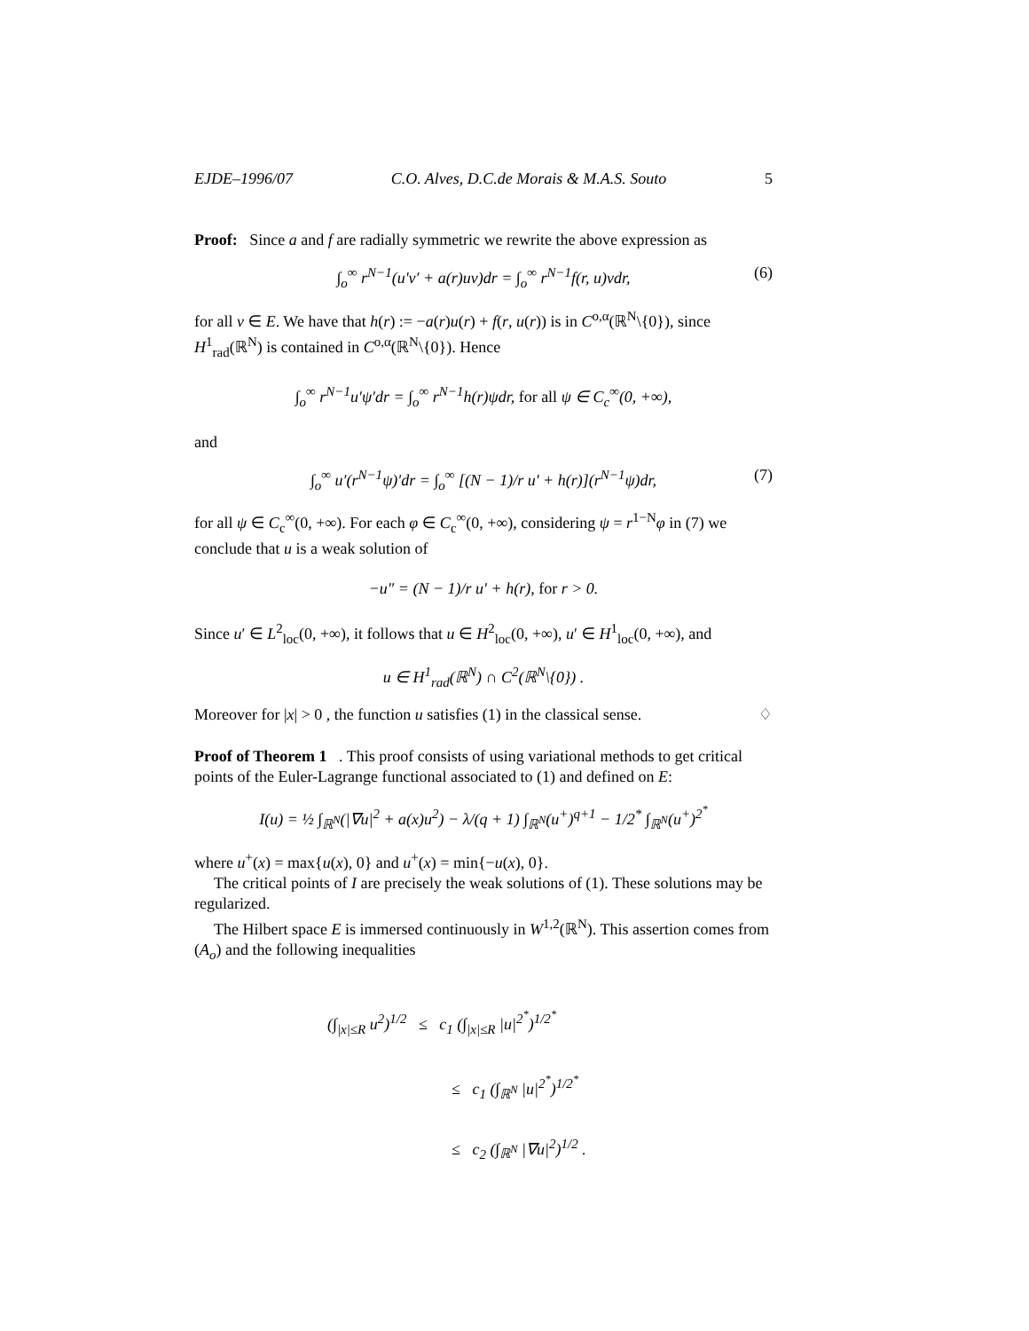EJDE–1996/07 C.O. Alves, D.C.de Morais & M.A.S. Souto 5
Proof: Since a and f are radially symmetric we rewrite the above expression as
∫<sub>o</sub><sup>∞</sup> r<sup>N−1</sup>(u′v′ + a(r)uv)dr = ∫<sub>o</sub><sup>∞</sup> r<sup>N−1</sup>f(r, u)vdr, (6)
for all v ∈ E. We have that h(r) := −a(r)u(r) + f(r, u(r)) is in C<sup>o,α</sup>(ℝ<sup>N</sup>\{0}), since H<sup>1</sup><sub>rad</sub>(ℝ<sup>N</sup>) is contained in C<sup>o,α</sup>(ℝ<sup>N</sup>\{0}). Hence
∫<sub>o</sub><sup>∞</sup> r<sup>N−1</sup>u′ψ′dr = ∫<sub>o</sub><sup>∞</sup> r<sup>N−1</sup>h(r)ψdr, for all ψ ∈ C<sub>c</sub><sup>∞</sup>(0, +∞),
and
∫<sub>o</sub><sup>∞</sup> u′(r<sup>N−1</sup>ψ)′dr = ∫<sub>o</sub><sup>∞</sup> [(N − 1)/r u′ + h(r)](r<sup>N−1</sup>ψ)dr, (7)
for all ψ ∈ C<sub>c</sub><sup>∞</sup>(0, +∞). For each φ ∈ C<sub>c</sub><sup>∞</sup>(0, +∞), considering ψ = r<sup>1−N</sup>φ in (7) we conclude that u is a weak solution of
−u″ = (N − 1)/r u′ + h(r), for r > 0.
Since u′ ∈ L<sup>2</sup><sub>loc</sub>(0, +∞), it follows that u ∈ H<sup>2</sup><sub>loc</sub>(0, +∞), u′ ∈ H<sup>1</sup><sub>loc</sub>(0, +∞), and
u ∈ H<sup>1</sup><sub>rad</sub>(ℝ<sup>N</sup>) ∩ C<sup>2</sup>(ℝ<sup>N</sup>\{0}) .
Moreover for |x| > 0 , the function u satisfies (1) in the classical sense. ♢
Proof of Theorem 1 . This proof consists of using variational methods to get critical points of the Euler-Lagrange functional associated to (1) and defined on E:
I(u) = ½ ∫<sub>ℝ<sup>N</sup></sub>(|∇u|<sup>2</sup> + a(x)u<sup>2</sup>) − λ/(q + 1) ∫<sub>ℝ<sup>N</sup></sub>(u<sup>+</sup>)<sup>q+1</sup> − 1/2<sup>*</sup> ∫<sub>ℝ<sup>N</sup></sub>(u<sup>+</sup>)<sup>2<sup>*</sup></sup>
where u<sup>+</sup>(x) = max{u(x), 0} and u<sup>+</sup>(x) = min{−u(x), 0}.
The critical points of I are precisely the weak solutions of (1). These solutions may be regularized.
The Hilbert space E is immersed continuously in W<sup>1,2</sup>(ℝ<sup>N</sup>). This assertion comes from (A<sub>o</sub>) and the following inequalities
(∫<sub>|x|≤R</sub> u<sup>2</sup>)<sup>1/2</sup> ≤ c<sub>1</sub> (∫<sub>|x|≤R</sub> |u|<sup>2<sup>*</sup></sup>)<sup>1/2<sup>*</sup></sup>
≤ c<sub>1</sub> (∫<sub>ℝ<sup>N</sup></sub> |u|<sup>2<sup>*</sup></sup>)<sup>1/2<sup>*</sup></sup>
≤ c<sub>2</sub> (∫<sub>ℝ<sup>N</sup></sub> |∇u|<sup>2</sup>)<sup>1/2</sup> .